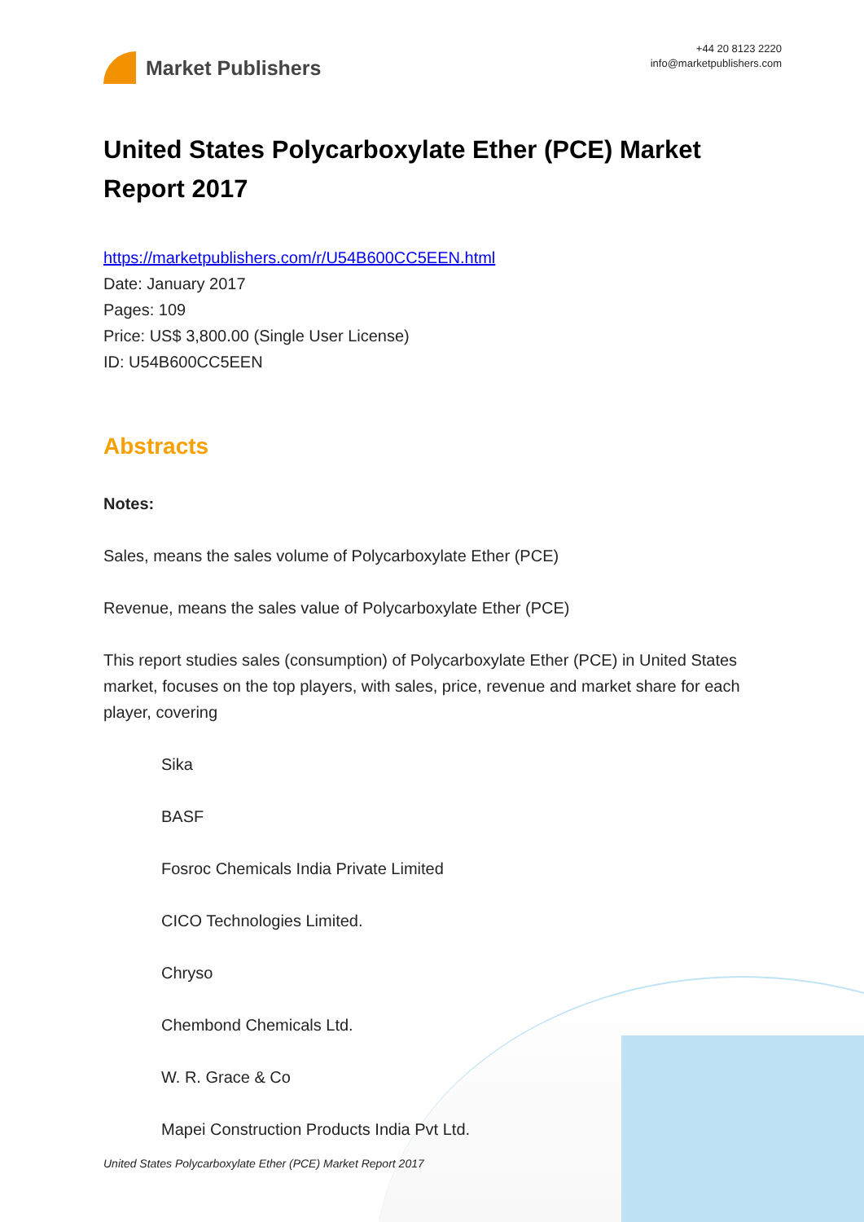Market Publishers
+44 20 8123 2220
info@marketpublishers.com
United States Polycarboxylate Ether (PCE) Market Report 2017
https://marketpublishers.com/r/U54B600CC5EEN.html
Date: January 2017
Pages: 109
Price: US$ 3,800.00 (Single User License)
ID: U54B600CC5EEN
Abstracts
Notes:
Sales, means the sales volume of Polycarboxylate Ether (PCE)
Revenue, means the sales value of Polycarboxylate Ether (PCE)
This report studies sales (consumption) of Polycarboxylate Ether (PCE) in United States market, focuses on the top players, with sales, price, revenue and market share for each player, covering
Sika
BASF
Fosroc Chemicals India Private Limited
CICO Technologies Limited.
Chryso
Chembond Chemicals Ltd.
W. R. Grace & Co
Mapei Construction Products India Pvt Ltd.
United States Polycarboxylate Ether (PCE) Market Report 2017